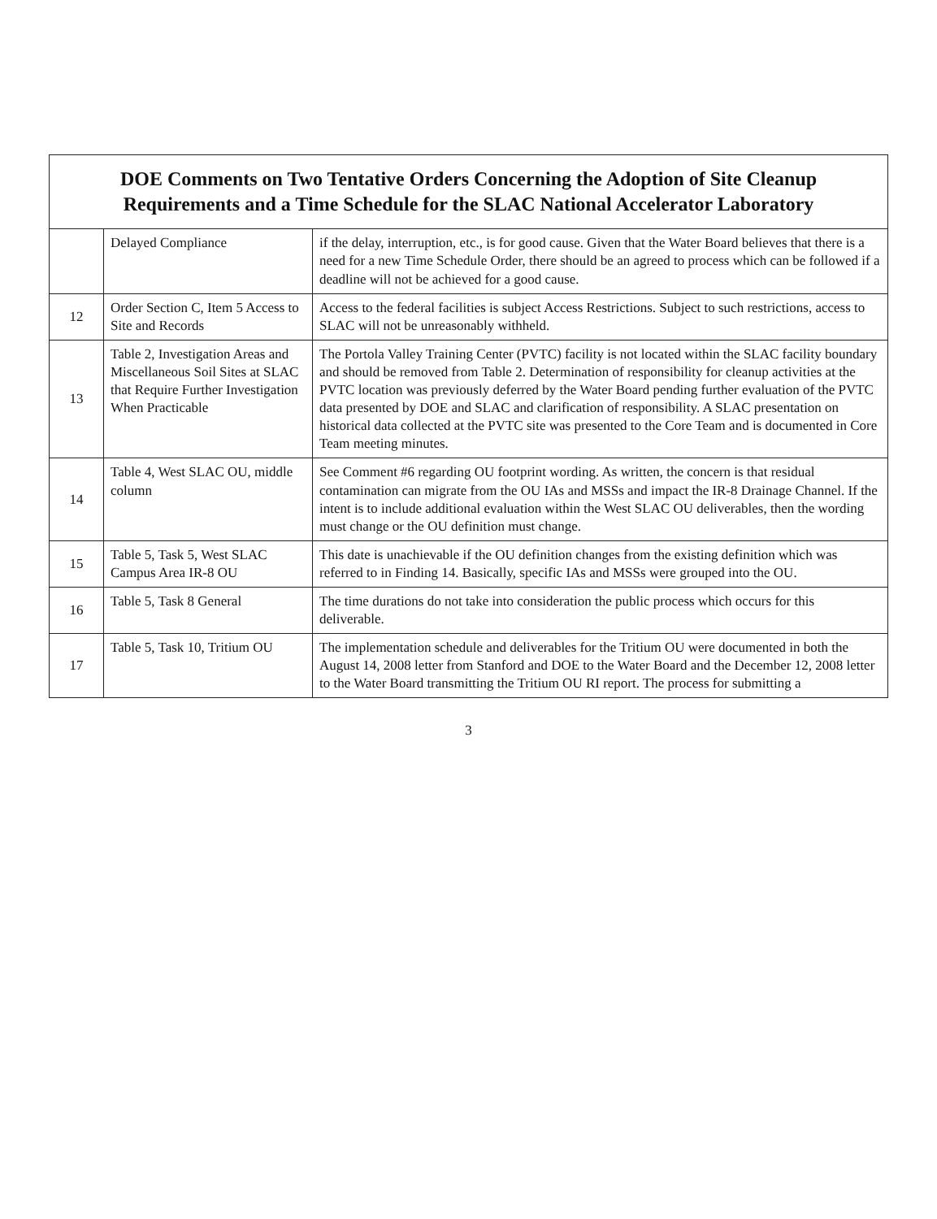| DOE Comments on Two Tentative Orders Concerning the Adoption of Site Cleanup Requirements and a Time Schedule for the SLAC National Accelerator Laboratory | | |
| --- | --- | --- |
| | Delayed Compliance | if the delay, interruption, etc., is for good cause. Given that the Water Board believes that there is a need for a new Time Schedule Order, there should be an agreed to process which can be followed if a deadline will not be achieved for a good cause. |
| 12 | Order Section C, Item 5 Access to Site and Records | Access to the federal facilities is subject Access Restrictions. Subject to such restrictions, access to SLAC will not be unreasonably withheld. |
| 13 | Table 2, Investigation Areas and Miscellaneous Soil Sites at SLAC that Require Further Investigation When Practicable | The Portola Valley Training Center (PVTC) facility is not located within the SLAC facility boundary and should be removed from Table 2. Determination of responsibility for cleanup activities at the PVTC location was previously deferred by the Water Board pending further evaluation of the PVTC data presented by DOE and SLAC and clarification of responsibility. A SLAC presentation on historical data collected at the PVTC site was presented to the Core Team and is documented in Core Team meeting minutes. |
| 14 | Table 4, West SLAC OU, middle column | See Comment #6 regarding OU footprint wording. As written, the concern is that residual contamination can migrate from the OU IAs and MSSs and impact the IR-8 Drainage Channel. If the intent is to include additional evaluation within the West SLAC OU deliverables, then the wording must change or the OU definition must change. |
| 15 | Table 5, Task 5, West SLAC Campus Area IR-8 OU | This date is unachievable if the OU definition changes from the existing definition which was referred to in Finding 14. Basically, specific IAs and MSSs were grouped into the OU. |
| 16 | Table 5, Task 8 General | The time durations do not take into consideration the public process which occurs for this deliverable. |
| 17 | Table 5, Task 10, Tritium OU | The implementation schedule and deliverables for the Tritium OU were documented in both the August 14, 2008 letter from Stanford and DOE to the Water Board and the December 12, 2008 letter to the Water Board transmitting the Tritium OU RI report. The process for submitting a |
3